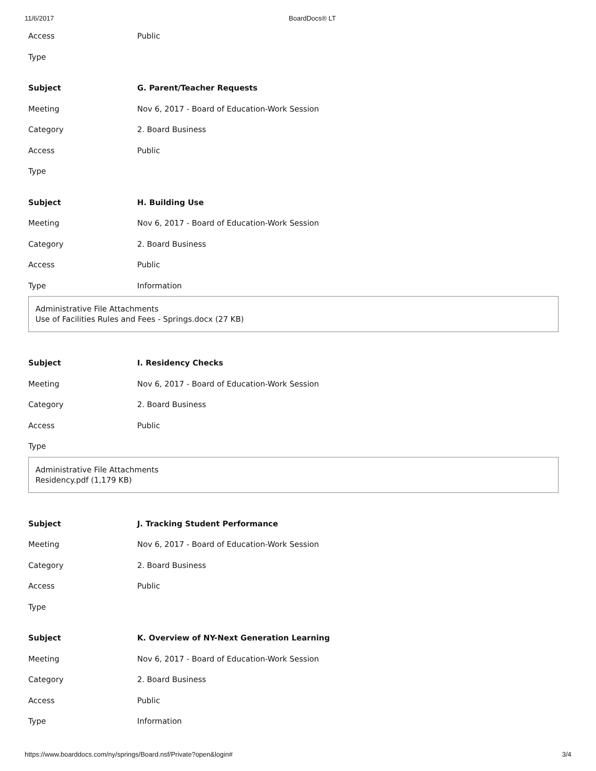11/6/2017 BoardDocs® LT
| Access | Public |
| Type | |
| Subject | G. Parent/Teacher Requests |
| Meeting | Nov 6, 2017 - Board of Education-Work Session |
| Category | 2. Board Business |
| Access | Public |
| Type | |
| Subject | H. Building Use |
| Meeting | Nov 6, 2017 - Board of Education-Work Session |
| Category | 2. Board Business |
| Access | Public |
| Type | Information |
Administrative File Attachments
Use of Facilities Rules and Fees - Springs.docx (27 KB)
| Subject | I. Residency Checks |
| Meeting | Nov 6, 2017 - Board of Education-Work Session |
| Category | 2. Board Business |
| Access | Public |
| Type | |
Administrative File Attachments
Residency.pdf (1,179 KB)
| Subject | J. Tracking Student Performance |
| Meeting | Nov 6, 2017 - Board of Education-Work Session |
| Category | 2. Board Business |
| Access | Public |
| Type | |
| Subject | K. Overview of NY-Next Generation Learning |
| Meeting | Nov 6, 2017 - Board of Education-Work Session |
| Category | 2. Board Business |
| Access | Public |
| Type | Information |
https://www.boarddocs.com/ny/springs/Board.nsf/Private?open&login# 3/4